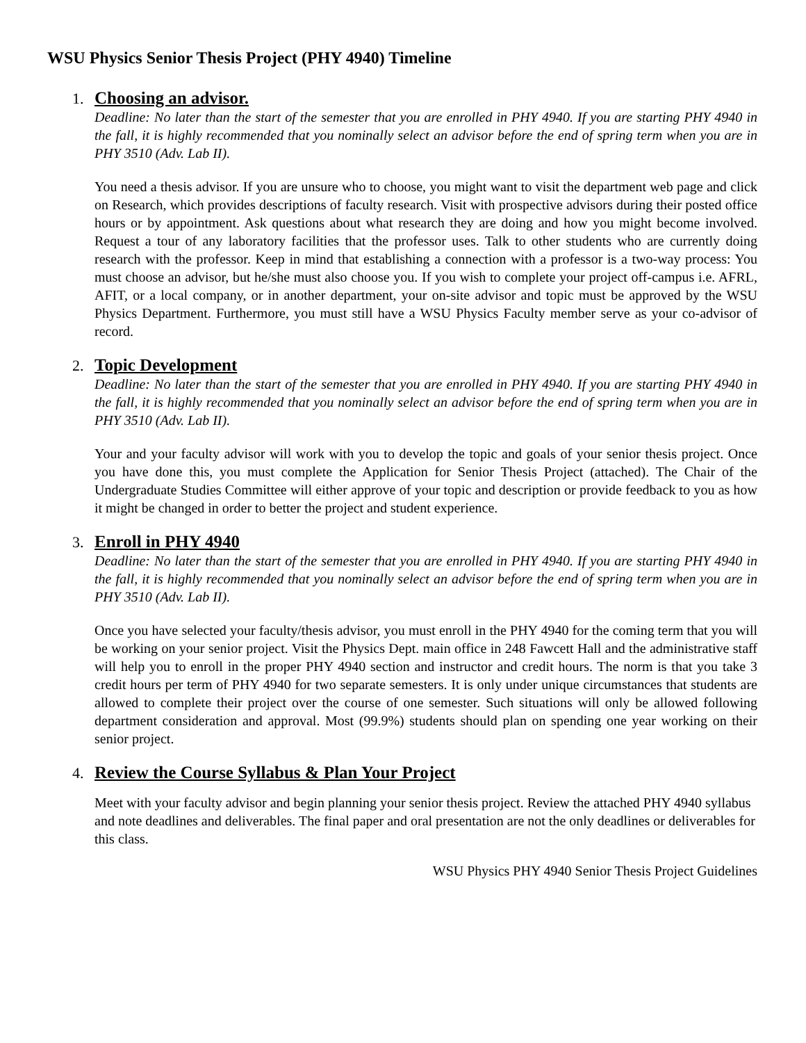WSU Physics Senior Thesis Project (PHY 4940) Timeline
1.
Choosing an advisor.
Deadline: No later than the start of the semester that you are enrolled in PHY 4940. If you are starting PHY 4940 in the fall, it is highly recommended that you nominally select an advisor before the end of spring term when you are in PHY 3510 (Adv. Lab II).
You need a thesis advisor. If you are unsure who to choose, you might want to visit the department web page and click on Research, which provides descriptions of faculty research. Visit with prospective advisors during their posted office hours or by appointment. Ask questions about what research they are doing and how you might become involved. Request a tour of any laboratory facilities that the professor uses. Talk to other students who are currently doing research with the professor. Keep in mind that establishing a connection with a professor is a two-way process: You must choose an advisor, but he/she must also choose you. If you wish to complete your project off-campus i.e. AFRL, AFIT, or a local company, or in another department, your on-site advisor and topic must be approved by the WSU Physics Department. Furthermore, you must still have a WSU Physics Faculty member serve as your co-advisor of record.
2.
Topic Development
Deadline: No later than the start of the semester that you are enrolled in PHY 4940. If you are starting PHY 4940 in the fall, it is highly recommended that you nominally select an advisor before the end of spring term when you are in PHY 3510 (Adv. Lab II).
Your and your faculty advisor will work with you to develop the topic and goals of your senior thesis project. Once you have done this, you must complete the Application for Senior Thesis Project (attached). The Chair of the Undergraduate Studies Committee will either approve of your topic and description or provide feedback to you as how it might be changed in order to better the project and student experience.
3.
Enroll in PHY 4940
Deadline: No later than the start of the semester that you are enrolled in PHY 4940. If you are starting PHY 4940 in the fall, it is highly recommended that you nominally select an advisor before the end of spring term when you are in PHY 3510 (Adv. Lab II).
Once you have selected your faculty/thesis advisor, you must enroll in the PHY 4940 for the coming term that you will be working on your senior project. Visit the Physics Dept. main office in 248 Fawcett Hall and the administrative staff will help you to enroll in the proper PHY 4940 section and instructor and credit hours. The norm is that you take 3 credit hours per term of PHY 4940 for two separate semesters. It is only under unique circumstances that students are allowed to complete their project over the course of one semester. Such situations will only be allowed following department consideration and approval. Most (99.9%) students should plan on spending one year working on their senior project.
4.
Review the Course Syllabus & Plan Your Project
Meet with your faculty advisor and begin planning your senior thesis project. Review the attached PHY 4940 syllabus and note deadlines and deliverables. The final paper and oral presentation are not the only deadlines or deliverables for this class.
WSU Physics PHY 4940 Senior Thesis Project Guidelines